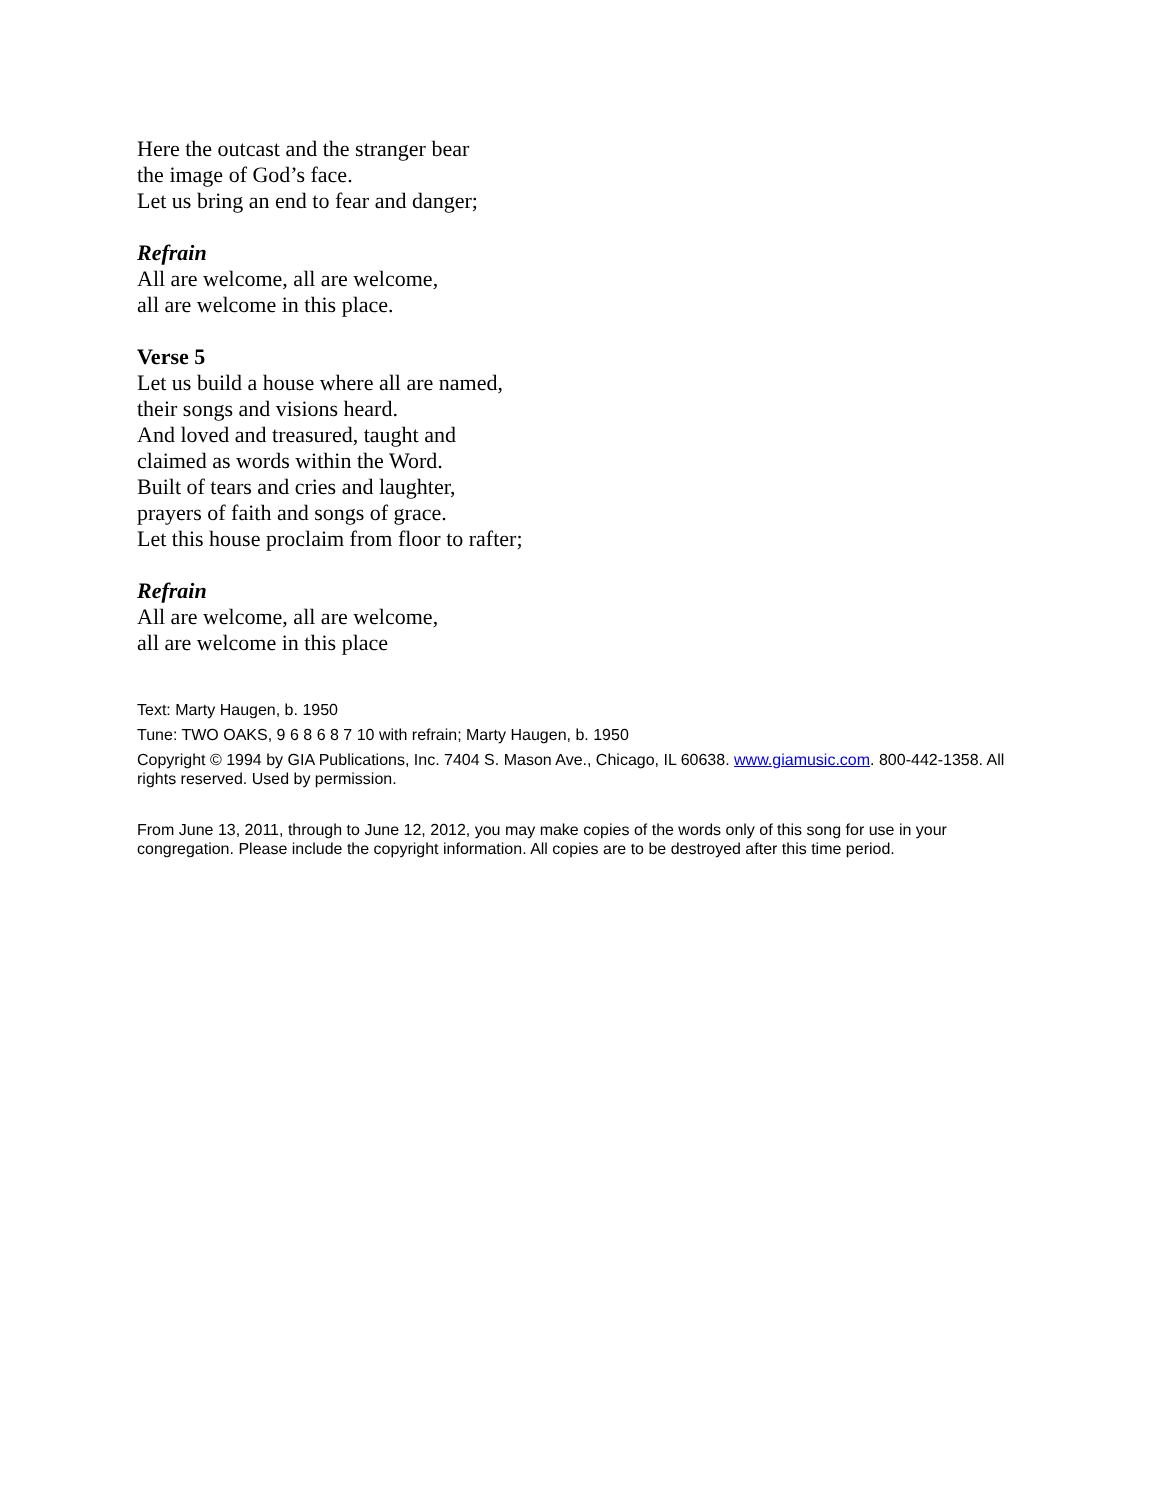Here the outcast and the stranger bear
the image of God’s face.
Let us bring an end to fear and danger;
Refrain
All are welcome, all are welcome,
all are welcome in this place.
Verse 5
Let us build a house where all are named,
their songs and visions heard.
And loved and treasured, taught and
claimed as words within the Word.
Built of tears and cries and laughter,
prayers of faith and songs of grace.
Let this house proclaim from floor to rafter;
Refrain
All are welcome, all are welcome,
all are welcome in this place
Text: Marty Haugen, b. 1950
Tune: TWO OAKS, 9 6 8 6 8 7 10 with refrain; Marty Haugen, b. 1950
Copyright © 1994 by GIA Publications, Inc. 7404 S. Mason Ave., Chicago, IL 60638. www.giamusic.com. 800-442-1358. All rights reserved. Used by permission.
From June 13, 2011, through to June 12, 2012, you may make copies of the words only of this song for use in your congregation. Please include the copyright information. All copies are to be destroyed after this time period.